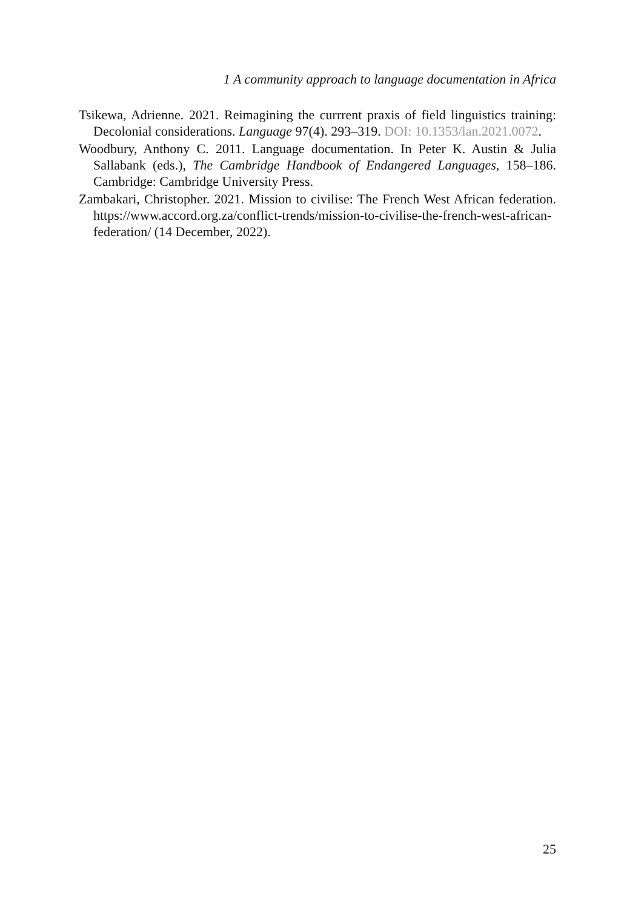1 A community approach to language documentation in Africa
Tsikewa, Adrienne. 2021. Reimagining the currrent praxis of field linguistics training: Decolonial considerations. Language 97(4). 293–319. DOI: 10.1353/lan.2021.0072.
Woodbury, Anthony C. 2011. Language documentation. In Peter K. Austin & Julia Sallabank (eds.), The Cambridge Handbook of Endangered Languages, 158–186. Cambridge: Cambridge University Press.
Zambakari, Christopher. 2021. Mission to civilise: The French West African federation. https://www.accord.org.za/conflict-trends/mission-to-civilise-the-french-west-african-federation/ (14 December, 2022).
25